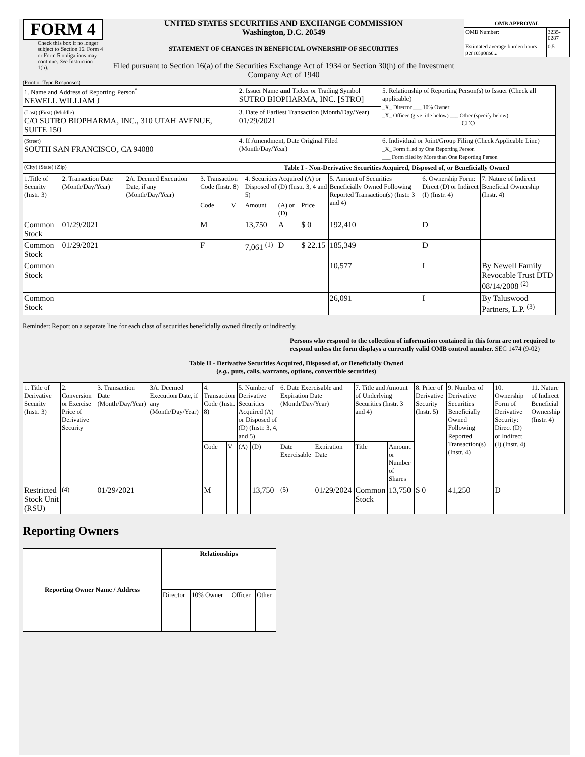FORM 4
Check this box if no longer subject to Section 16. Form 4 or Form 5 obligations may continue. See Instruction 1(b).
UNITED STATES SECURITIES AND EXCHANGE COMMISSION
Washington, D.C. 20549
STATEMENT OF CHANGES IN BENEFICIAL OWNERSHIP OF SECURITIES
Filed pursuant to Section 16(a) of the Securities Exchange Act of 1934 or Section 30(h) of the Investment Company Act of 1940
| OMB APPROVAL | |
| --- | --- |
| OMB Number: | 3235-0287 |
| Estimated average burden hours per response... | 0.5 |
(Print or Type Responses)
| 1. Name and Address of Reporting Person<sup>*</sup> NEWELL WILLIAM J | 2. Issuer Name and Ticker or Trading Symbol SUTRO BIOPHARMA, INC. [STRO] | 5. Relationship of Reporting Person(s) to Issuer (Check all applicable) _X_ Director ___ 10% Owner _X_ Officer (give title below) ___ Other (specify below) CEO |
| (Last) (First) (Middle) C/O SUTRO BIOPHARMA, INC., 310 UTAH AVENUE, SUITE 150 | 3. Date of Earliest Transaction (Month/Day/Year) 01/29/2021 | |
| (Street) SOUTH SAN FRANCISCO, CA 94080 | 4. If Amendment, Date Original Filed (Month/Day/Year) | 6. Individual or Joint/Group Filing (Check Applicable Line) _X_ Form filed by One Reporting Person ___ Form filed by More than One Reporting Person |
| (City) (State) (Zip) | Table I - Non-Derivative Securities Acquired, Disposed of, or Beneficially Owned | |
| 1.Title of Security (Instr. 3) | 2. Transaction Date (Month/Day/Year) | 2A. Deemed Execution Date, if any (Month/Day/Year) | 3. Transaction Code (Instr. 8) | | 4. Securities Acquired (A) or Disposed of (D) (Instr. 3, 4 and 5) | | | 5. Amount of Securities Beneficially Owned Following Reported Transaction(s) (Instr. 3 and 4) | 6. Ownership Form: Direct (D) or Indirect (I) (Instr. 4) | 7. Nature of Indirect Beneficial Ownership (Instr. 4) |
| | | | Code | V | Amount | (A) or (D) | Price | | | |
| Common Stock | 01/29/2021 | | M | | 13,750 | A | $ 0 | 192,410 | D | |
| Common Stock | 01/29/2021 | | F | | 7,061 <sup>(1)</sup> | D | $ 22.15 | 185,349 | D | |
| Common Stock | | | | | | | | 10,577 | I | By Newell Family Revocable Trust DTD 08/14/2008 <sup>(2)</sup> |
| Common Stock | | | | | | | | 26,091 | I | By Taluswood Partners, L.P. <sup>(3)</sup> |
Reminder: Report on a separate line for each class of securities beneficially owned directly or indirectly.
Persons who respond to the collection of information contained in this form are not required to respond unless the form displays a currently valid OMB control number. SEC 1474 (9-02)
Table II - Derivative Securities Acquired, Disposed of, or Beneficially Owned
(e.g., puts, calls, warrants, options, convertible securities)
| 1. Title of Derivative Security (Instr. 3) | 2. Conversion or Exercise Price of Derivative Security | 3. Transaction Date (Month/Day/Year) | 3A. Deemed Execution Date, if any (Month/Day/Year) | 4. Transaction Code (Instr. 8) | | 5. Number of Derivative Securities Acquired (A) or Disposed of (D) (Instr. 3, 4, and 5) | | 6. Date Exercisable and Expiration Date (Month/Day/Year) | | 7. Title and Amount of Underlying Securities (Instr. 3 and 4) | | 8. Price of Derivative Security (Instr. 5) | 9. Number of Derivative Securities Beneficially Owned Following Reported Transaction(s) (Instr. 4) | 10. Ownership Form of Derivative Security: Direct (D) or Indirect (I) (Instr. 4) | 11. Nature of Indirect Beneficial Ownership (Instr. 4) |
| | | | | Code | V | (A) | (D) | Date Exercisable | Expiration Date | Title | Amount or Number of Shares | | | | |
| Restricted Stock Unit (RSU) | <sup>(4)</sup> | 01/29/2021 | | M | | | 13,750 | <sup>(5)</sup> | 01/29/2024 | Common Stock | 13,750 | $ 0 | 41,250 | D | |
Reporting Owners
| Reporting Owner Name / Address | Relationships | | | |
| --- | --- | --- | --- | --- |
| | Director | 10% Owner | Officer | Other |